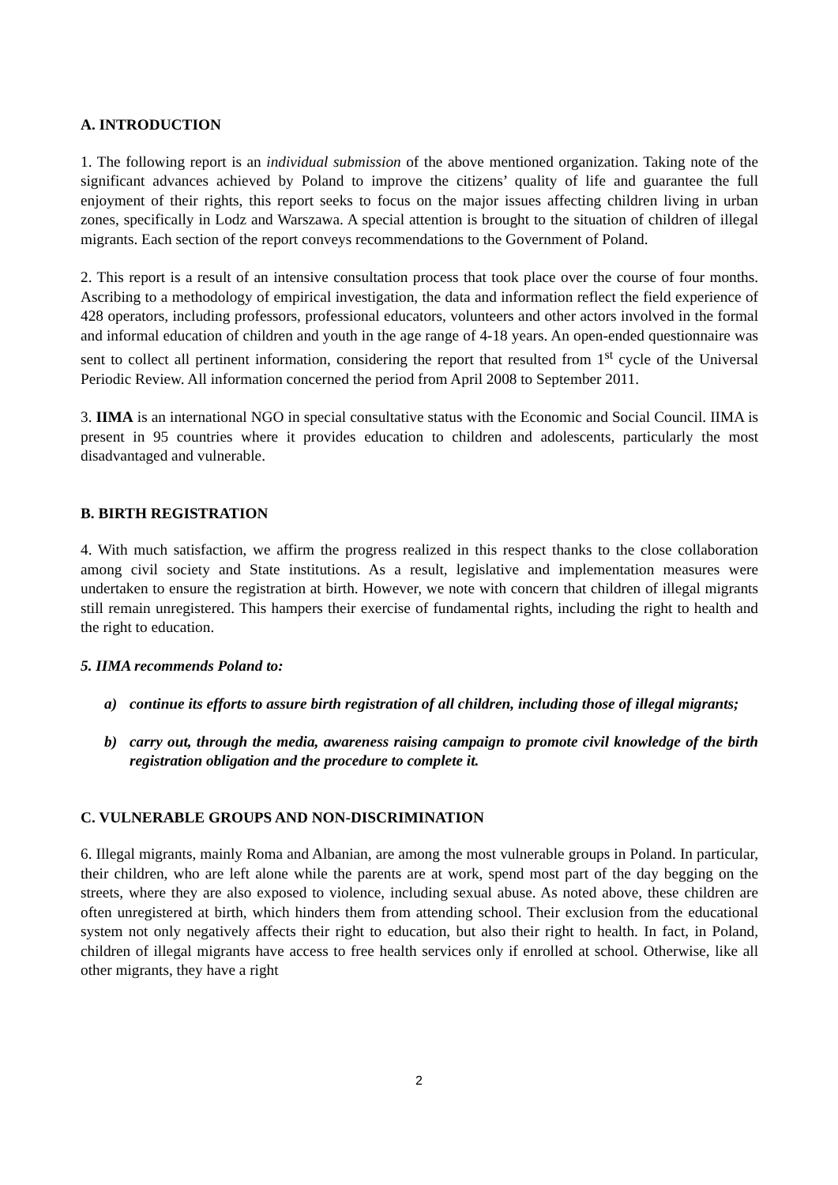A. INTRODUCTION
1. The following report is an individual submission of the above mentioned organization. Taking note of the significant advances achieved by Poland to improve the citizens’ quality of life and guarantee the full enjoyment of their rights, this report seeks to focus on the major issues affecting children living in urban zones, specifically in Lodz and Warszawa. A special attention is brought to the situation of children of illegal migrants. Each section of the report conveys recommendations to the Government of Poland.
2. This report is a result of an intensive consultation process that took place over the course of four months. Ascribing to a methodology of empirical investigation, the data and information reflect the field experience of 428 operators, including professors, professional educators, volunteers and other actors involved in the formal and informal education of children and youth in the age range of 4-18 years. An open-ended questionnaire was sent to collect all pertinent information, considering the report that resulted from 1<sup>st</sup> cycle of the Universal Periodic Review. All information concerned the period from April 2008 to September 2011.
3. IIMA is an international NGO in special consultative status with the Economic and Social Council. IIMA is present in 95 countries where it provides education to children and adolescents, particularly the most disadvantaged and vulnerable.
B. BIRTH REGISTRATION
4. With much satisfaction, we affirm the progress realized in this respect thanks to the close collaboration among civil society and State institutions. As a result, legislative and implementation measures were undertaken to ensure the registration at birth. However, we note with concern that children of illegal migrants still remain unregistered. This hampers their exercise of fundamental rights, including the right to health and the right to education.
5. IIMA recommends Poland to:
a) continue its efforts to assure birth registration of all children, including those of illegal migrants;
b) carry out, through the media, awareness raising campaign to promote civil knowledge of the birth registration obligation and the procedure to complete it.
C. VULNERABLE GROUPS AND NON-DISCRIMINATION
6. Illegal migrants, mainly Roma and Albanian, are among the most vulnerable groups in Poland. In particular, their children, who are left alone while the parents are at work, spend most part of the day begging on the streets, where they are also exposed to violence, including sexual abuse. As noted above, these children are often unregistered at birth, which hinders them from attending school. Their exclusion from the educational system not only negatively affects their right to education, but also their right to health. In fact, in Poland, children of illegal migrants have access to free health services only if enrolled at school. Otherwise, like all other migrants, they have a right
2